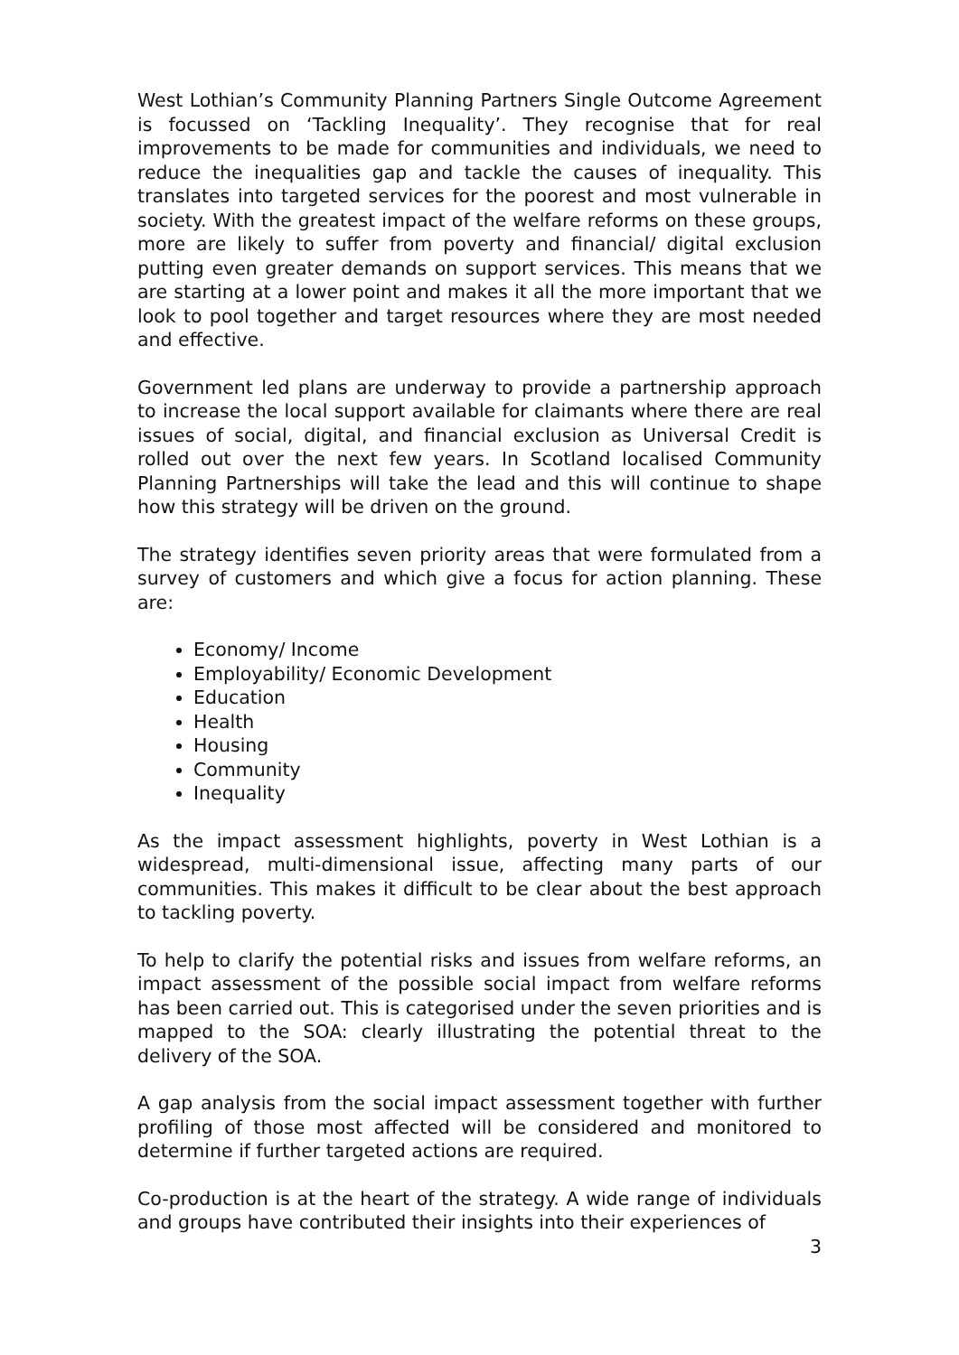West Lothian’s Community Planning Partners Single Outcome Agreement is focussed on ‘Tackling Inequality’. They recognise that for real improvements to be made for communities and individuals, we need to reduce the inequalities gap and tackle the causes of inequality. This translates into targeted services for the poorest and most vulnerable in society. With the greatest impact of the welfare reforms on these groups, more are likely to suffer from poverty and financial/ digital exclusion putting even greater demands on support services. This means that we are starting at a lower point and makes it all the more important that we look to pool together and target resources where they are most needed and effective.
Government led plans are underway to provide a partnership approach to increase the local support available for claimants where there are real issues of social, digital, and financial exclusion as Universal Credit is rolled out over the next few years. In Scotland localised Community Planning Partnerships will take the lead and this will continue to shape how this strategy will be driven on the ground.
The strategy identifies seven priority areas that were formulated from a survey of customers and which give a focus for action planning. These are:
Economy/ Income
Employability/ Economic Development
Education
Health
Housing
Community
Inequality
As the impact assessment highlights, poverty in West Lothian is a widespread, multi-dimensional issue, affecting many parts of our communities. This makes it difficult to be clear about the best approach to tackling poverty.
To help to clarify the potential risks and issues from welfare reforms, an impact assessment of the possible social impact from welfare reforms has been carried out. This is categorised under the seven priorities and is mapped to the SOA: clearly illustrating the potential threat to the delivery of the SOA.
A gap analysis from the social impact assessment together with further profiling of those most affected will be considered and monitored to determine if further targeted actions are required.
Co-production is at the heart of the strategy. A wide range of individuals and groups have contributed their insights into their experiences of
3